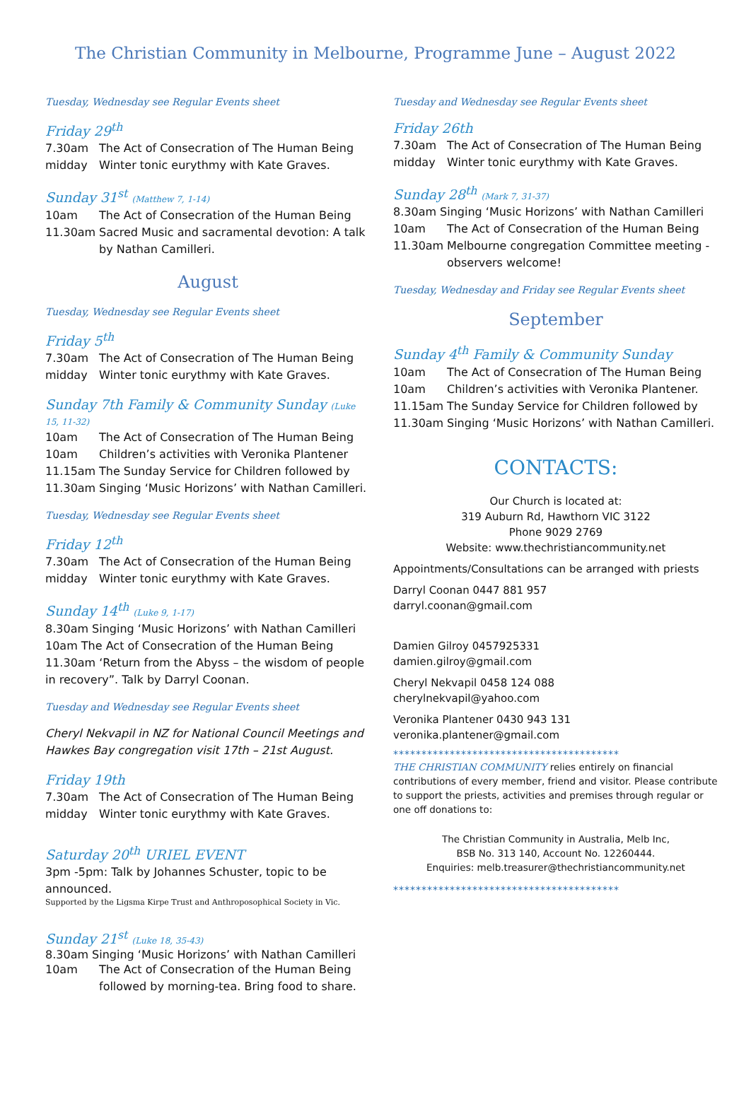The Christian Community in Melbourne, Programme June – August 2022
Tuesday, Wednesday see Regular Events sheet
Friday 29<sup>th</sup>
7.30am The Act of Consecration of The Human Being
midday Winter tonic eurythmy with Kate Graves.
Sunday 31<sup>st</sup> (Matthew 7, 1-14)
10am The Act of Consecration of the Human Being
11.30am Sacred Music and sacramental devotion: A talk by Nathan Camilleri.
August
Tuesday, Wednesday see Regular Events sheet
Friday 5<sup>th</sup>
7.30am The Act of Consecration of The Human Being
midday Winter tonic eurythmy with Kate Graves.
Sunday 7th Family & Community Sunday (Luke 15, 11-32)
10am The Act of Consecration of The Human Being
10am Children’s activities with Veronika Plantener
11.15am The Sunday Service for Children followed by
11.30am Singing ‘Music Horizons’ with Nathan Camilleri.
Tuesday, Wednesday see Regular Events sheet
Friday 12<sup>th</sup>
7.30am The Act of Consecration of the Human Being
midday Winter tonic eurythmy with Kate Graves.
Sunday 14<sup>th</sup> (Luke 9, 1-17)
8.30am Singing ‘Music Horizons’ with Nathan Camilleri
10am The Act of Consecration of the Human Being
11.30am ‘Return from the Abyss – the wisdom of people in recovery”. Talk by Darryl Coonan.
Tuesday and Wednesday see Regular Events sheet
Cheryl Nekvapil in NZ for National Council Meetings and Hawkes Bay congregation visit 17th – 21st August.
Friday 19th
7.30am The Act of Consecration of The Human Being
midday Winter tonic eurythmy with Kate Graves.
Saturday 20<sup>th</sup> URIEL EVENT
3pm -5pm: Talk by Johannes Schuster, topic to be announced.
Supported by the Ligsma Kirpe Trust and Anthroposophical Society in Vic.
Sunday 21<sup>st</sup> (Luke 18, 35-43)
8.30am Singing ‘Music Horizons’ with Nathan Camilleri
10am The Act of Consecration of the Human Being followed by morning-tea. Bring food to share.
Tuesday and Wednesday see Regular Events sheet
Friday 26th
7.30am The Act of Consecration of The Human Being
midday Winter tonic eurythmy with Kate Graves.
Sunday 28<sup>th</sup> (Mark 7, 31-37)
8.30am Singing ‘Music Horizons’ with Nathan Camilleri
10am The Act of Consecration of the Human Being
11.30am Melbourne congregation Committee meeting - observers welcome!
Tuesday, Wednesday and Friday see Regular Events sheet
September
Sunday 4<sup>th</sup> Family & Community Sunday
10am The Act of Consecration of The Human Being
10am Children’s activities with Veronika Plantener.
11.15am The Sunday Service for Children followed by
11.30am Singing ‘Music Horizons’ with Nathan Camilleri.
CONTACTS:
Our Church is located at:
319 Auburn Rd, Hawthorn VIC 3122
Phone 9029 2769
Website: www.thechristiancommunity.net
Appointments/Consultations can be arranged with priests
Darryl Coonan 0447 881 957
darryl.coonan@gmail.com
Damien Gilroy 0457925331
damien.gilroy@gmail.com
Cheryl Nekvapil 0458 124 088
cherylnekvapil@yahoo.com
Veronika Plantener 0430 943 131
veronika.plantener@gmail.com
****************************************
THE CHRISTIAN COMMUNITY relies entirely on financial contributions of every member, friend and visitor. Please contribute to support the priests, activities and premises through regular or one off donations to:
The Christian Community in Australia, Melb Inc,
BSB No. 313 140, Account No. 12260444.
Enquiries: melb.treasurer@thechristiancommunity.net
****************************************